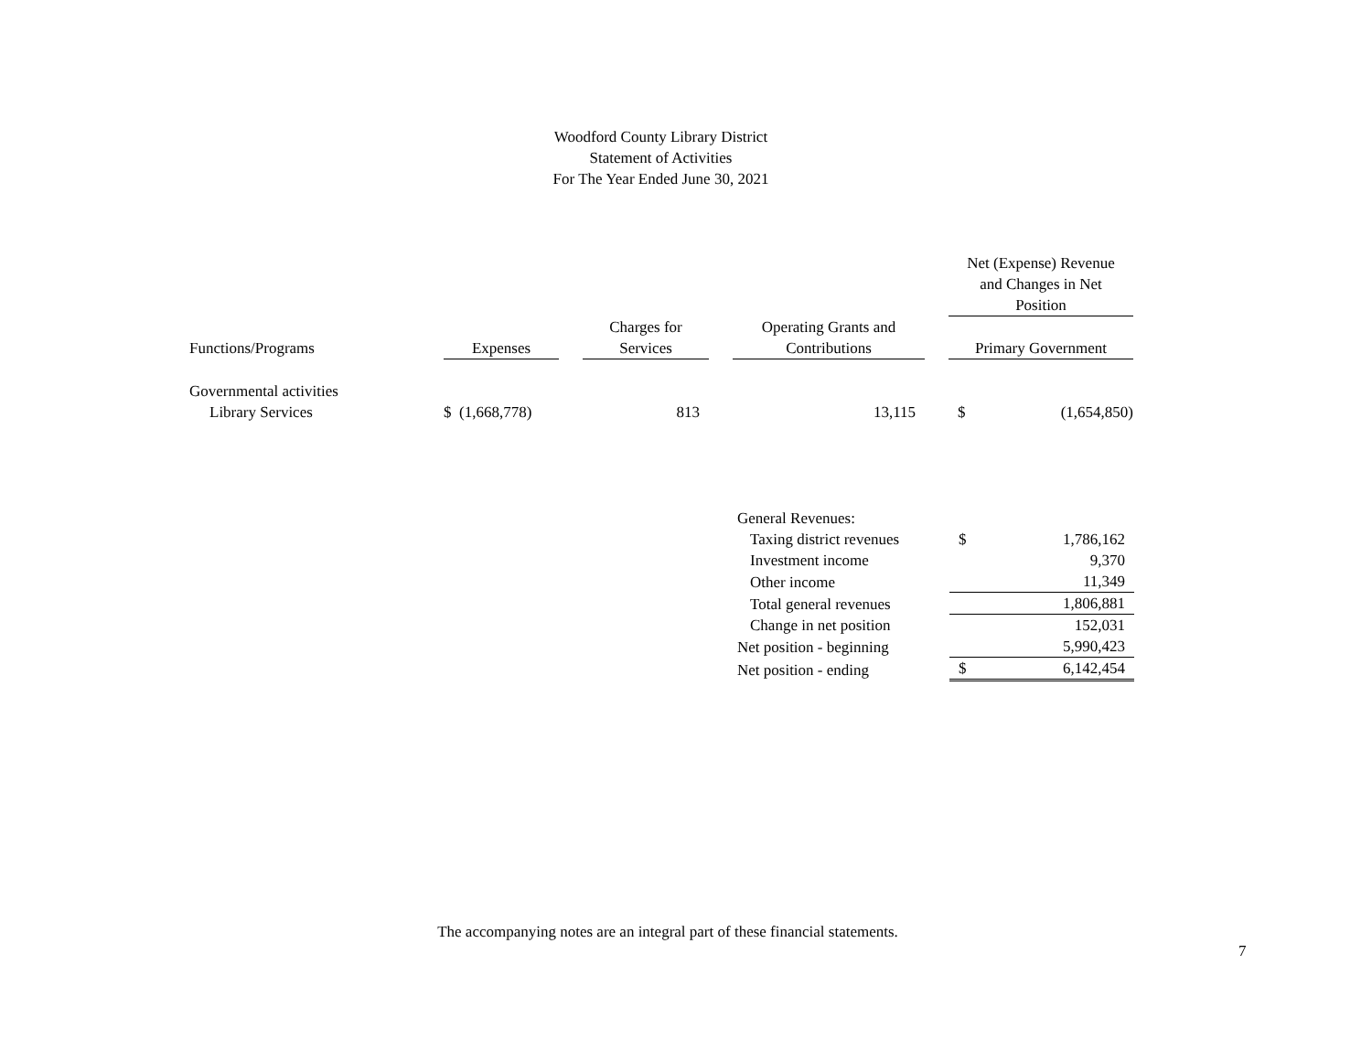Woodford County Library District
Statement of Activities
For The Year Ended June 30, 2021
| | | | | | | | Net (Expense) Revenue and Changes in Net Position | |
| --- | --- | --- | --- | --- | --- | --- | --- | --- |
| Functions/Programs | Expenses | | Charges for Services | | Operating Grants and Contributions | | Primary Government | |
| Governmental activities | | | | | | | | |
| Library Services | $ (1,668,778) | | 813 | | 13,115 | | $ | (1,654,850) |
| General Revenues: | | |
| Taxing district revenues | $ | 1,786,162 |
| Investment income | | 9,370 |
| Other income | | 11,349 |
| Total general revenues | | 1,806,881 |
| Change in net position | | 152,031 |
| Net position - beginning | | 5,990,423 |
| Net position - ending | $ | 6,142,454 |
The accompanying notes are an integral part of these financial statements.
7